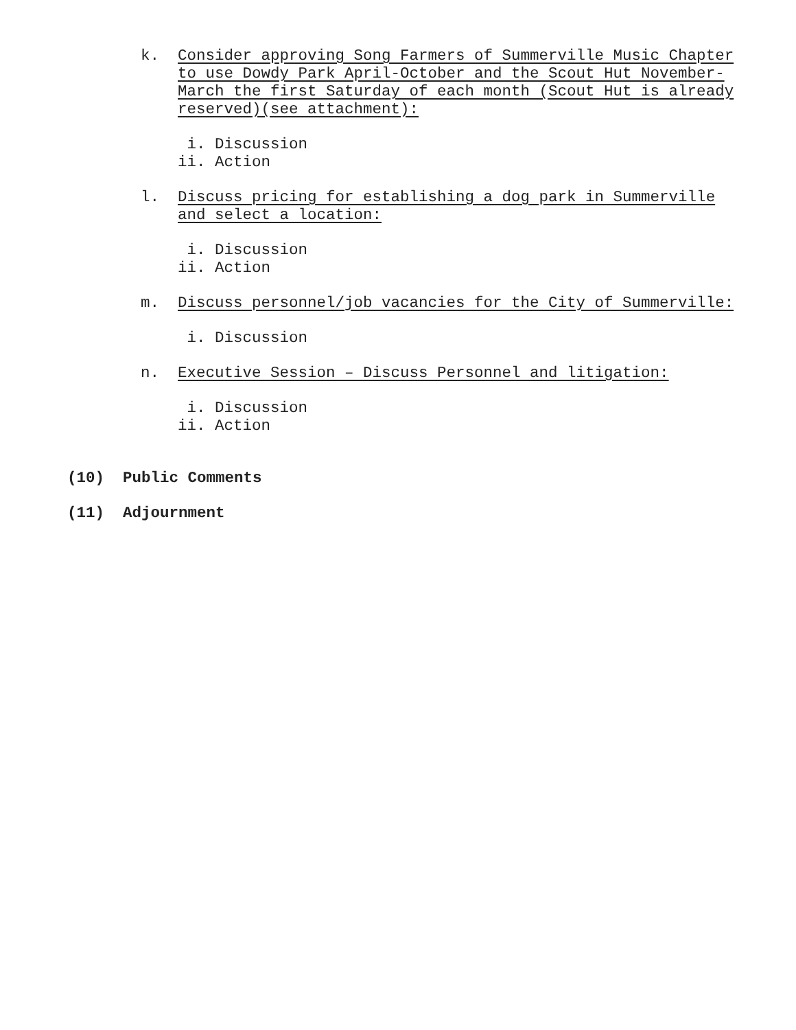k. Consider approving Song Farmers of Summerville Music Chapter to use Dowdy Park April-October and the Scout Hut November-March the first Saturday of each month (Scout Hut is already reserved)(see attachment):
i. Discussion ii. Action
l. Discuss pricing for establishing a dog park in Summerville and select a location:
i. Discussion ii. Action
m. Discuss personnel/job vacancies for the City of Summerville:
i. Discussion
n. Executive Session – Discuss Personnel and litigation:
i. Discussion ii. Action
(10) Public Comments
(11) Adjournment